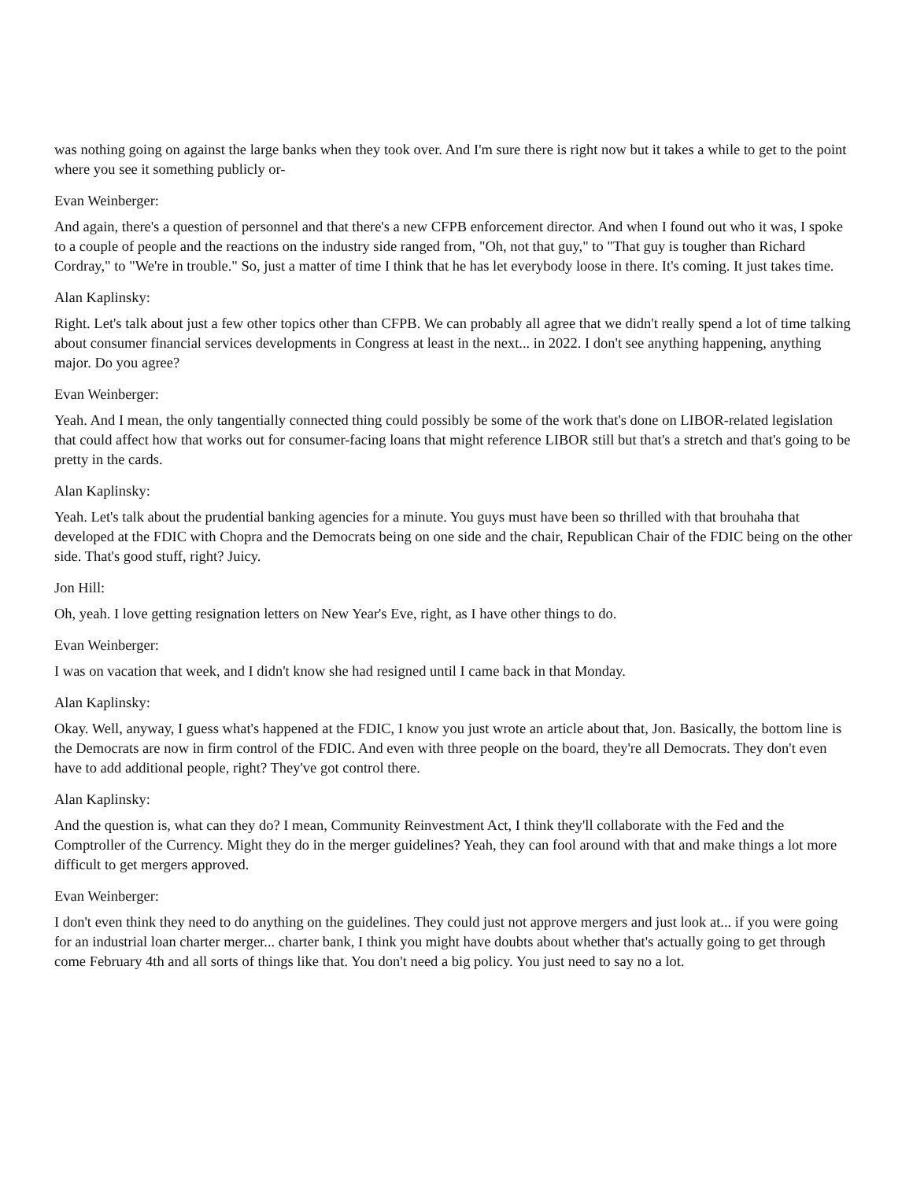was nothing going on against the large banks when they took over. And I'm sure there is right now but it takes a while to get to the point where you see it something publicly or-
Evan Weinberger:
And again, there's a question of personnel and that there's a new CFPB enforcement director. And when I found out who it was, I spoke to a couple of people and the reactions on the industry side ranged from, "Oh, not that guy," to "That guy is tougher than Richard Cordray," to "We're in trouble." So, just a matter of time I think that he has let everybody loose in there. It's coming. It just takes time.
Alan Kaplinsky:
Right. Let's talk about just a few other topics other than CFPB. We can probably all agree that we didn't really spend a lot of time talking about consumer financial services developments in Congress at least in the next... in 2022. I don't see anything happening, anything major. Do you agree?
Evan Weinberger:
Yeah. And I mean, the only tangentially connected thing could possibly be some of the work that's done on LIBOR-related legislation that could affect how that works out for consumer-facing loans that might reference LIBOR still but that's a stretch and that's going to be pretty in the cards.
Alan Kaplinsky:
Yeah. Let's talk about the prudential banking agencies for a minute. You guys must have been so thrilled with that brouhaha that developed at the FDIC with Chopra and the Democrats being on one side and the chair, Republican Chair of the FDIC being on the other side. That's good stuff, right? Juicy.
Jon Hill:
Oh, yeah. I love getting resignation letters on New Year's Eve, right, as I have other things to do.
Evan Weinberger:
I was on vacation that week, and I didn't know she had resigned until I came back in that Monday.
Alan Kaplinsky:
Okay. Well, anyway, I guess what's happened at the FDIC, I know you just wrote an article about that, Jon. Basically, the bottom line is the Democrats are now in firm control of the FDIC. And even with three people on the board, they're all Democrats. They don't even have to add additional people, right? They've got control there.
Alan Kaplinsky:
And the question is, what can they do? I mean, Community Reinvestment Act, I think they'll collaborate with the Fed and the Comptroller of the Currency. Might they do in the merger guidelines? Yeah, they can fool around with that and make things a lot more difficult to get mergers approved.
Evan Weinberger:
I don't even think they need to do anything on the guidelines. They could just not approve mergers and just look at... if you were going for an industrial loan charter merger... charter bank, I think you might have doubts about whether that's actually going to get through come February 4th and all sorts of things like that. You don't need a big policy. You just need to say no a lot.